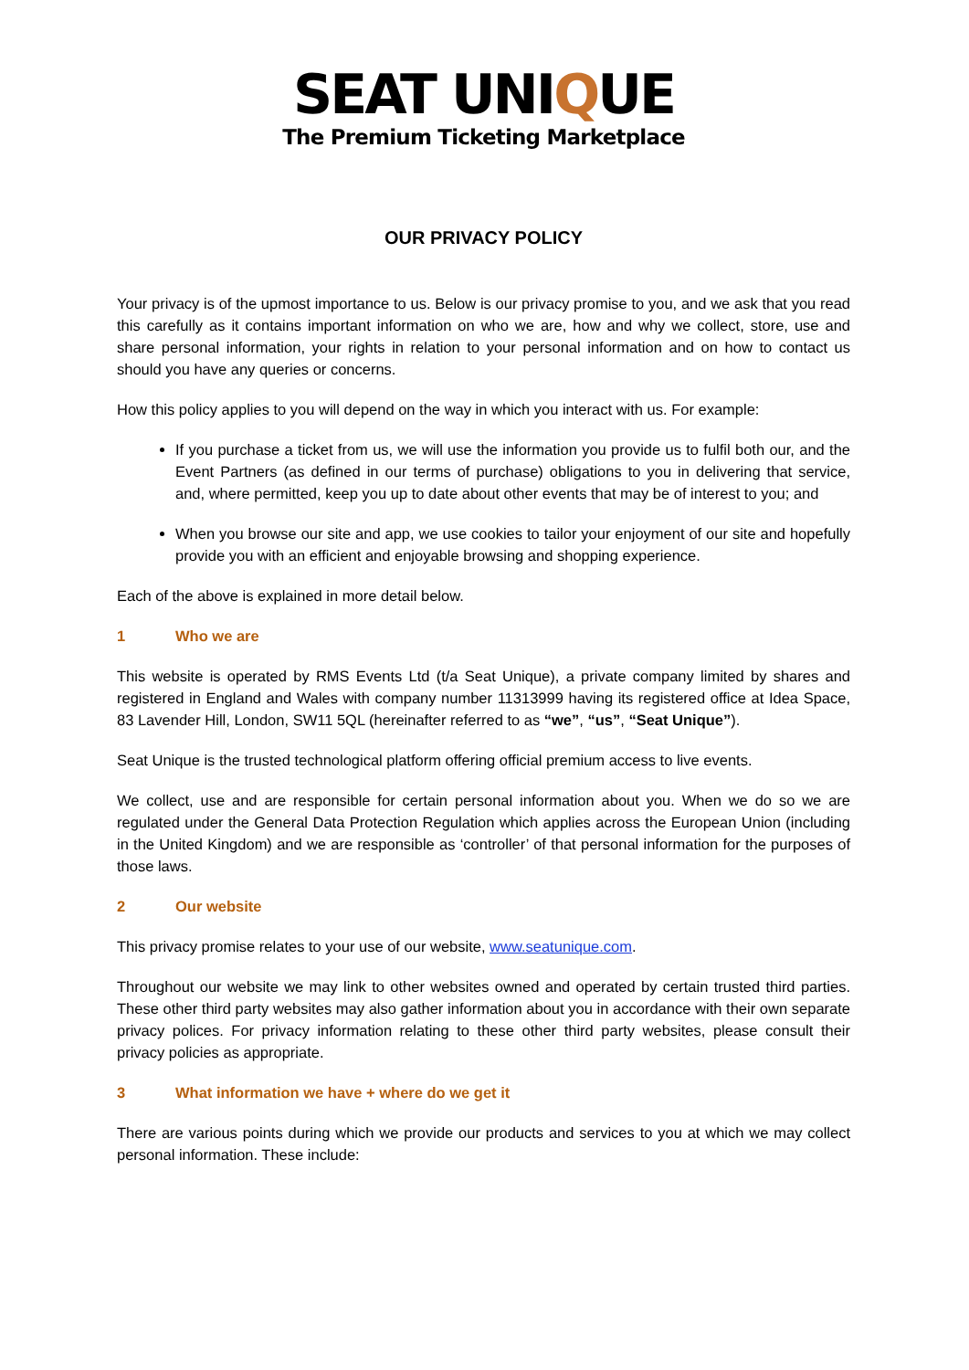SEAT UNIQUE
The Premium Ticketing Marketplace
OUR PRIVACY POLICY
Your privacy is of the upmost importance to us. Below is our privacy promise to you, and we ask that you read this carefully as it contains important information on who we are, how and why we collect, store, use and share personal information, your rights in relation to your personal information and on how to contact us should you have any queries or concerns.
How this policy applies to you will depend on the way in which you interact with us. For example:
If you purchase a ticket from us, we will use the information you provide us to fulfil both our, and the Event Partners (as defined in our terms of purchase) obligations to you in delivering that service, and, where permitted, keep you up to date about other events that may be of interest to you; and
When you browse our site and app, we use cookies to tailor your enjoyment of our site and hopefully provide you with an efficient and enjoyable browsing and shopping experience.
Each of the above is explained in more detail below.
1 Who we are
This website is operated by RMS Events Ltd (t/a Seat Unique), a private company limited by shares and registered in England and Wales with company number 11313999 having its registered office at Idea Space, 83 Lavender Hill, London, SW11 5QL (hereinafter referred to as “we”, “us”, “Seat Unique”).
Seat Unique is the trusted technological platform offering official premium access to live events.
We collect, use and are responsible for certain personal information about you. When we do so we are regulated under the General Data Protection Regulation which applies across the European Union (including in the United Kingdom) and we are responsible as ‘controller’ of that personal information for the purposes of those laws.
2 Our website
This privacy promise relates to your use of our website, www.seatunique.com.
Throughout our website we may link to other websites owned and operated by certain trusted third parties. These other third party websites may also gather information about you in accordance with their own separate privacy polices. For privacy information relating to these other third party websites, please consult their privacy policies as appropriate.
3 What information we have + where do we get it
There are various points during which we provide our products and services to you at which we may collect personal information. These include: